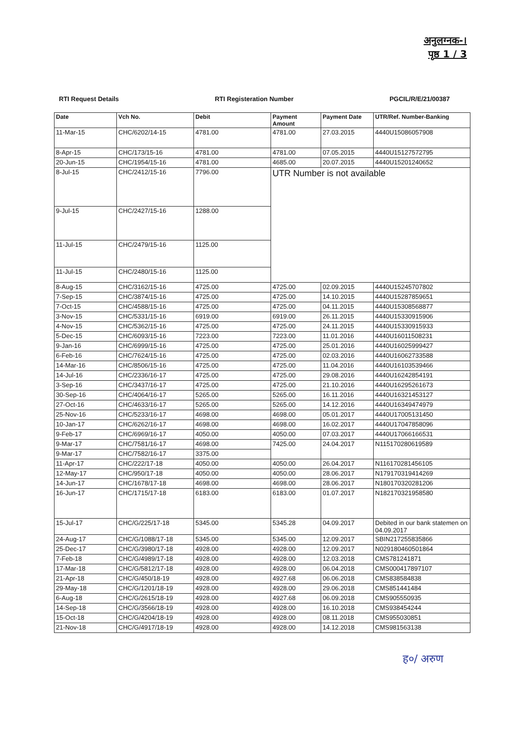अनुलग्नक-।
पृष्ठ 1 / 3
RTI Request Details RTI Registeration Number PGCIL/R/E/21/00387
| Date | Vch No. | Debit | Payment Amount | Payment Date | UTR/Ref. Number-Banking |
| --- | --- | --- | --- | --- | --- |
| 11-Mar-15 | CHC/6202/14-15 | 4781.00 | 4781.00 | 27.03.2015 | 4440U15086057908 |
| 8-Apr-15 | CHC/173/15-16 | 4781.00 | 4781.00 | 07.05.2015 | 4440U15127572795 |
| 20-Jun-15 | CHC/1954/15-16 | 4781.00 | 4685.00 | 20.07.2015 | 4440U15201240652 |
| 8-Jul-15 | CHC/2412/15-16 | 7796.00 | UTR Number is not available | | |
| 9-Jul-15 | CHC/2427/15-16 | 1288.00 | | | |
| 11-Jul-15 | CHC/2479/15-16 | 1125.00 | | | |
| 11-Jul-15 | CHC/2480/15-16 | 1125.00 | | | |
| 8-Aug-15 | CHC/3162/15-16 | 4725.00 | 4725.00 | 02.09.2015 | 4440U15245707802 |
| 7-Sep-15 | CHC/3874/15-16 | 4725.00 | 4725.00 | 14.10.2015 | 4440U15287859651 |
| 7-Oct-15 | CHC/4588/15-16 | 4725.00 | 4725.00 | 04.11.2015 | 4440U15308568877 |
| 3-Nov-15 | CHC/5331/15-16 | 6919.00 | 6919.00 | 26.11.2015 | 4440U15330915906 |
| 4-Nov-15 | CHC/5362/15-16 | 4725.00 | 4725.00 | 24.11.2015 | 4440U15330915933 |
| 5-Dec-15 | CHC/6093/15-16 | 7223.00 | 7223.00 | 11.01.2016 | 4440U16011508231 |
| 9-Jan-16 | CHC/6999/15-16 | 4725.00 | 4725.00 | 25.01.2016 | 4440U16025999427 |
| 6-Feb-16 | CHC/7624/15-16 | 4725.00 | 4725.00 | 02.03.2016 | 4440U16062733588 |
| 14-Mar-16 | CHC/8506/15-16 | 4725.00 | 4725.00 | 11.04.2016 | 4440U16103539466 |
| 14-Jul-16 | CHC/2336/16-17 | 4725.00 | 4725.00 | 29.08.2016 | 4440U16242854191 |
| 3-Sep-16 | CHC/3437/16-17 | 4725.00 | 4725.00 | 21.10.2016 | 4440U16295261673 |
| 30-Sep-16 | CHC/4064/16-17 | 5265.00 | 5265.00 | 16.11.2016 | 4440U16321453127 |
| 27-Oct-16 | CHC/4633/16-17 | 5265.00 | 5265.00 | 14.12.2016 | 4440U16349474979 |
| 25-Nov-16 | CHC/5233/16-17 | 4698.00 | 4698.00 | 05.01.2017 | 4440U17005131450 |
| 10-Jan-17 | CHC/6262/16-17 | 4698.00 | 4698.00 | 16.02.2017 | 4440U17047858096 |
| 9-Feb-17 | CHC/6969/16-17 | 4050.00 | 4050.00 | 07.03.2017 | 4440U17066166531 |
| 9-Mar-17 | CHC/7581/16-17 | 4698.00 | 7425.00 | 24.04.2017 | N115170280619589 |
| 9-Mar-17 | CHC/7582/16-17 | 3375.00 | | | |
| 11-Apr-17 | CHC/222/17-18 | 4050.00 | 4050.00 | 26.04.2017 | N116170281456105 |
| 12-May-17 | CHC/950/17-18 | 4050.00 | 4050.00 | 28.06.2017 | N179170319414269 |
| 14-Jun-17 | CHC/1678/17-18 | 4698.00 | 4698.00 | 28.06.2017 | N180170320281206 |
| 16-Jun-17 | CHC/1715/17-18 | 6183.00 | 6183.00 | 01.07.2017 | N182170321958580 |
| 15-Jul-17 | CHC/G/225/17-18 | 5345.00 | 5345.28 | 04.09.2017 | Debited in our bank statemen on 04.09.2017 |
| 24-Aug-17 | CHC/G/1088/17-18 | 5345.00 | 5345.00 | 12.09.2017 | SBIN217255835866 |
| 25-Dec-17 | CHC/G/3980/17-18 | 4928.00 | 4928.00 | 12.09.2017 | N029180460501864 |
| 7-Feb-18 | CHC/G/4989/17-18 | 4928.00 | 4928.00 | 12.03.2018 | CMS781241871 |
| 17-Mar-18 | CHC/G/5812/17-18 | 4928.00 | 4928.00 | 06.04.2018 | CMS000417897107 |
| 21-Apr-18 | CHC/G/450/18-19 | 4928.00 | 4927.68 | 06.06.2018 | CMS838584838 |
| 29-May-18 | CHC/G/1201/18-19 | 4928.00 | 4928.00 | 29.06.2018 | CMS851441484 |
| 6-Aug-18 | CHC/G/2615/18-19 | 4928.00 | 4927.68 | 06.09.2018 | CMS905550935 |
| 14-Sep-18 | CHC/G/3566/18-19 | 4928.00 | 4928.00 | 16.10.2018 | CMS938454244 |
| 15-Oct-18 | CHC/G/4204/18-19 | 4928.00 | 4928.00 | 08.11.2018 | CMS955030851 |
| 21-Nov-18 | CHC/G/4917/18-19 | 4928.00 | 4928.00 | 14.12.2018 | CMS981563138 |
ह०/ अरुण